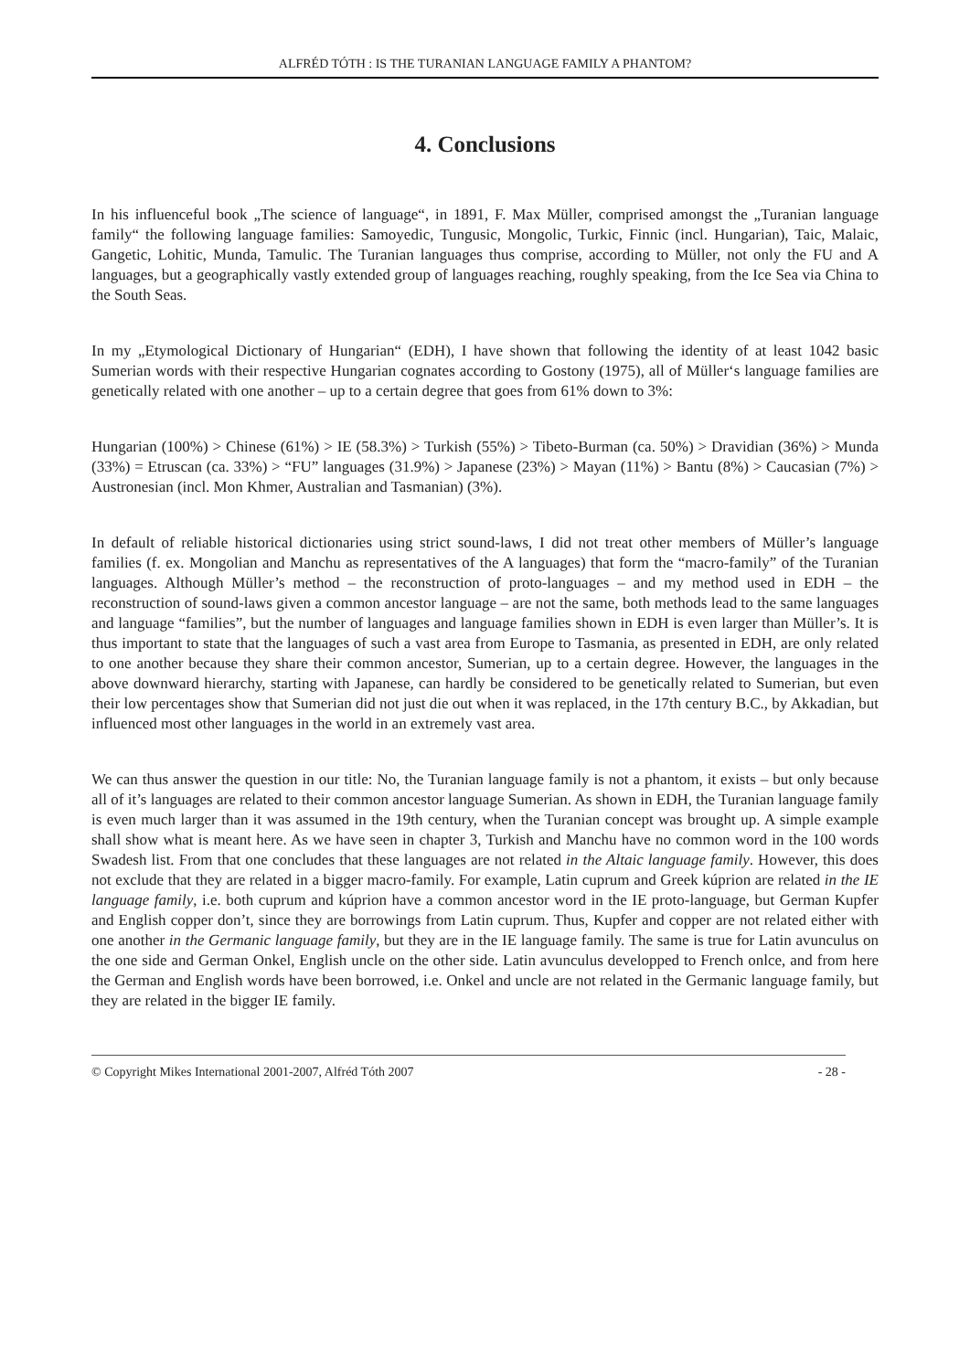ALFRÉD TÓTH : IS THE TURANIAN LANGUAGE FAMILY A PHANTOM?
4. Conclusions
In his influenceful book „The science of language“, in 1891, F. Max Müller, comprised amongst the „Turanian language family“ the following language families: Samoyedic, Tungusic, Mongolic, Turkic, Finnic (incl. Hungarian), Taic, Malaic, Gangetic, Lohitic, Munda, Tamulic. The Turanian languages thus comprise, according to Müller, not only the FU and A languages, but a geographically vastly extended group of languages reaching, roughly speaking, from the Ice Sea via China to the South Seas.
In my „Etymological Dictionary of Hungarian“ (EDH), I have shown that following the identity of at least 1042 basic Sumerian words with their respective Hungarian cognates according to Gostony (1975), all of Müller‘s language families are genetically related with one another – up to a certain degree that goes from 61% down to 3%:
Hungarian (100%) > Chinese (61%) > IE (58.3%) > Turkish (55%) > Tibeto-Burman (ca. 50%) > Dravidian (36%) > Munda (33%) = Etruscan (ca. 33%) > “FU” languages (31.9%) > Japanese (23%) > Mayan (11%) > Bantu (8%) > Caucasian (7%) > Austronesian (incl. Mon Khmer, Australian and Tasmanian) (3%).
In default of reliable historical dictionaries using strict sound-laws, I did not treat other members of Müller’s language families (f. ex. Mongolian and Manchu as representatives of the A languages) that form the “macro-family” of the Turanian languages. Although Müller’s method – the reconstruction of proto-languages – and my method used in EDH – the reconstruction of sound-laws given a common ancestor language – are not the same, both methods lead to the same languages and language “families”, but the number of languages and language families shown in EDH is even larger than Müller’s. It is thus important to state that the languages of such a vast area from Europe to Tasmania, as presented in EDH, are only related to one another because they share their common ancestor, Sumerian, up to a certain degree. However, the languages in the above downward hierarchy, starting with Japanese, can hardly be considered to be genetically related to Sumerian, but even their low percentages show that Sumerian did not just die out when it was replaced, in the 17th century B.C., by Akkadian, but influenced most other languages in the world in an extremely vast area.
We can thus answer the question in our title: No, the Turanian language family is not a phantom, it exists – but only because all of it’s languages are related to their common ancestor language Sumerian. As shown in EDH, the Turanian language family is even much larger than it was assumed in the 19th century, when the Turanian concept was brought up. A simple example shall show what is meant here. As we have seen in chapter 3, Turkish and Manchu have no common word in the 100 words Swadesh list. From that one concludes that these languages are not related in the Altaic language family. However, this does not exclude that they are related in a bigger macro-family. For example, Latin cuprum and Greek kúprion are related in the IE language family, i.e. both cuprum and kúprion have a common ancestor word in the IE proto-language, but German Kupfer and English copper don’t, since they are borrowings from Latin cuprum. Thus, Kupfer and copper are not related either with one another in the Germanic language family, but they are in the IE language family. The same is true for Latin avunculus on the one side and German Onkel, English uncle on the other side. Latin avunculus developped to French onlce, and from here the German and English words have been borrowed, i.e. Onkel and uncle are not related in the Germanic language family, but they are related in the bigger IE family.
© Copyright Mikes International 2001-2007, Alfréd Tóth 2007 - 28 -